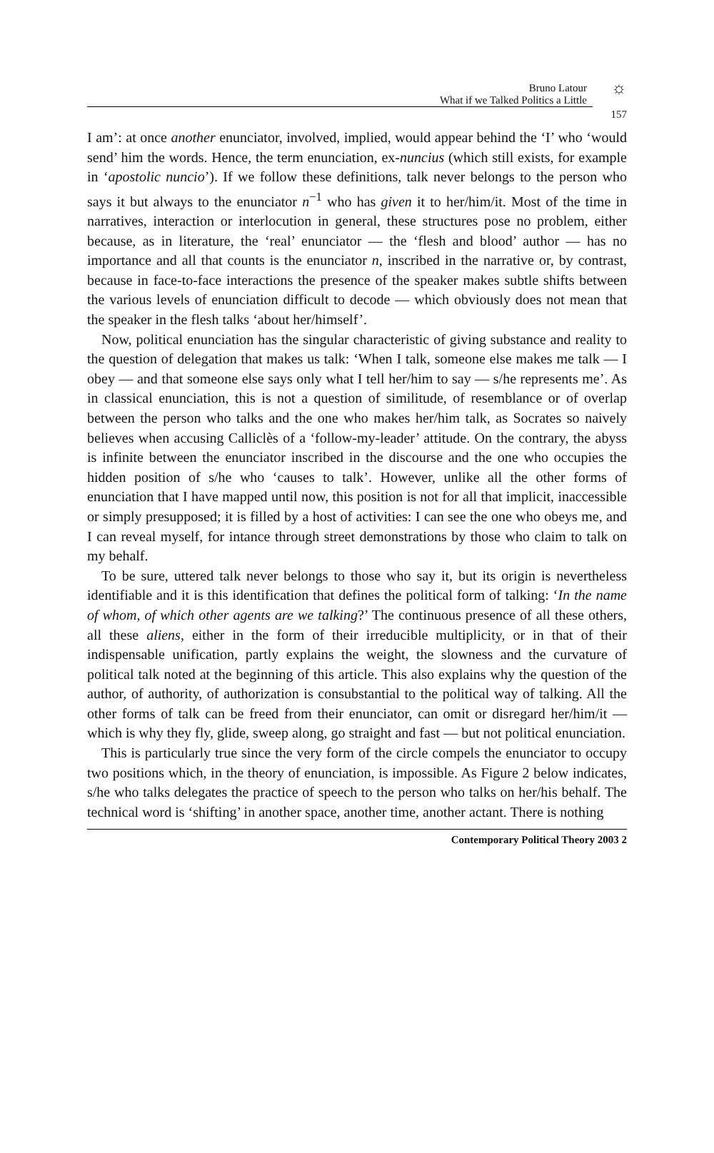Bruno Latour
What if we Talked Politics a Little
☼
157
I am’: at once another enunciator, involved, implied, would appear behind the ‘I’ who ‘would send’ him the words. Hence, the term enunciation, ex-nuncius (which still exists, for example in ‘apostolic nuncio’). If we follow these definitions, talk never belongs to the person who says it but always to the enunciator n<sup>−1</sup> who has given it to her/him/it. Most of the time in narratives, interaction or interlocution in general, these structures pose no problem, either because, as in literature, the ‘real’ enunciator — the ‘flesh and blood’ author — has no importance and all that counts is the enunciator n, inscribed in the narrative or, by contrast, because in face-to-face interactions the presence of the speaker makes subtle shifts between the various levels of enunciation difficult to decode — which obviously does not mean that the speaker in the flesh talks ‘about her/himself’.
Now, political enunciation has the singular characteristic of giving substance and reality to the question of delegation that makes us talk: ‘When I talk, someone else makes me talk — I obey — and that someone else says only what I tell her/him to say — s/he represents me’. As in classical enunciation, this is not a question of similitude, of resemblance or of overlap between the person who talks and the one who makes her/him talk, as Socrates so naively believes when accusing Calliclès of a ‘follow-my-leader’ attitude. On the contrary, the abyss is infinite between the enunciator inscribed in the discourse and the one who occupies the hidden position of s/he who ‘causes to talk’. However, unlike all the other forms of enunciation that I have mapped until now, this position is not for all that implicit, inaccessible or simply presupposed; it is filled by a host of activities: I can see the one who obeys me, and I can reveal myself, for intance through street demonstrations by those who claim to talk on my behalf.
To be sure, uttered talk never belongs to those who say it, but its origin is nevertheless identifiable and it is this identification that defines the political form of talking: ‘In the name of whom, of which other agents are we talking?’ The continuous presence of all these others, all these aliens, either in the form of their irreducible multiplicity, or in that of their indispensable unification, partly explains the weight, the slowness and the curvature of political talk noted at the beginning of this article. This also explains why the question of the author, of authority, of authorization is consubstantial to the political way of talking. All the other forms of talk can be freed from their enunciator, can omit or disregard her/him/it — which is why they fly, glide, sweep along, go straight and fast — but not political enunciation.
This is particularly true since the very form of the circle compels the enunciator to occupy two positions which, in the theory of enunciation, is impossible. As Figure 2 below indicates, s/he who talks delegates the practice of speech to the person who talks on her/his behalf. The technical word is ‘shifting’ in another space, another time, another actant. There is nothing
Contemporary Political Theory 2003 2